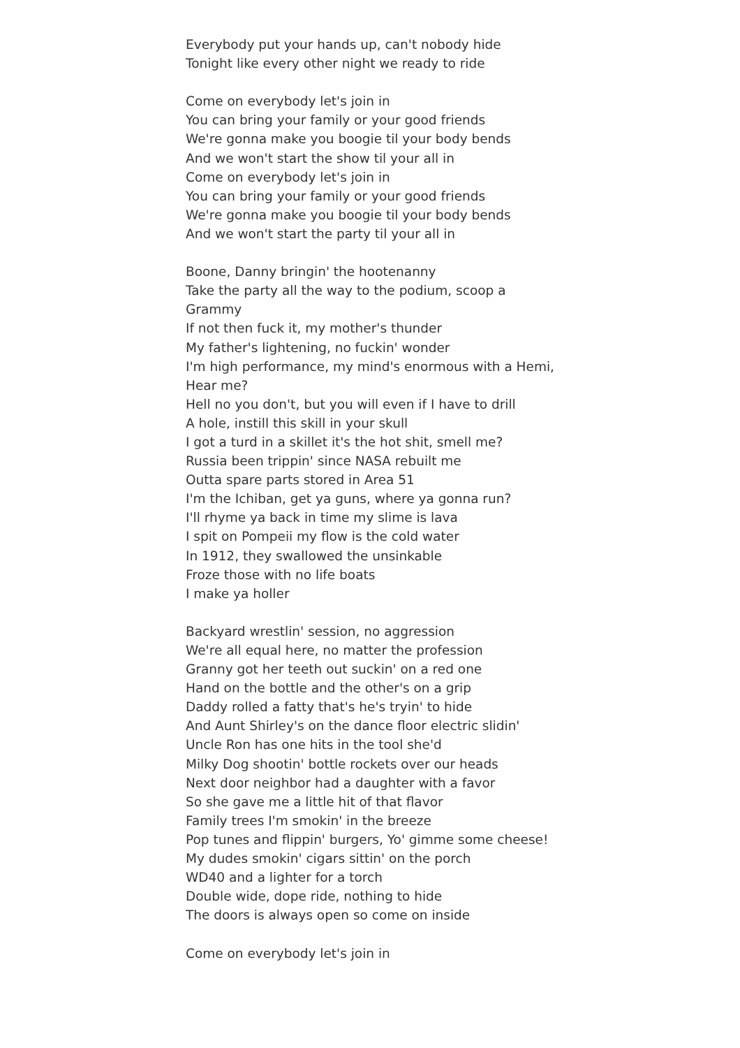Everybody put your hands up, can't nobody hide
Tonight like every other night we ready to ride
Come on everybody let's join in
You can bring your family or your good friends
We're gonna make you boogie til your body bends
And we won't start the show til your all in
Come on everybody let's join in
You can bring your family or your good friends
We're gonna make you boogie til your body bends
And we won't start the party til your all in
Boone, Danny bringin' the hootenanny
Take the party all the way to the podium, scoop a Grammy
If not then fuck it, my mother's thunder
My father's lightening, no fuckin' wonder
I'm high performance, my mind's enormous with a Hemi,
Hear me?
Hell no you don't, but you will even if I have to drill
A hole, instill this skill in your skull
I got a turd in a skillet it's the hot shit, smell me?
Russia been trippin' since NASA rebuilt me
Outta spare parts stored in Area 51
I'm the Ichiban, get ya guns, where ya gonna run?
I'll rhyme ya back in time my slime is lava
I spit on Pompeii my flow is the cold water
In 1912, they swallowed the unsinkable
Froze those with no life boats
I make ya holler
Backyard wrestlin' session, no aggression
We're all equal here, no matter the profession
Granny got her teeth out suckin' on a red one
Hand on the bottle and the other's on a grip
Daddy rolled a fatty that's he's tryin' to hide
And Aunt Shirley's on the dance floor electric slidin'
Uncle Ron has one hits in the tool she'd
Milky Dog shootin' bottle rockets over our heads
Next door neighbor had a daughter with a favor
So she gave me a little hit of that flavor
Family trees I'm smokin' in the breeze
Pop tunes and flippin' burgers, Yo' gimme some cheese!
My dudes smokin' cigars sittin' on the porch
WD40 and a lighter for a torch
Double wide, dope ride, nothing to hide
The doors is always open so come on inside
Come on everybody let's join in